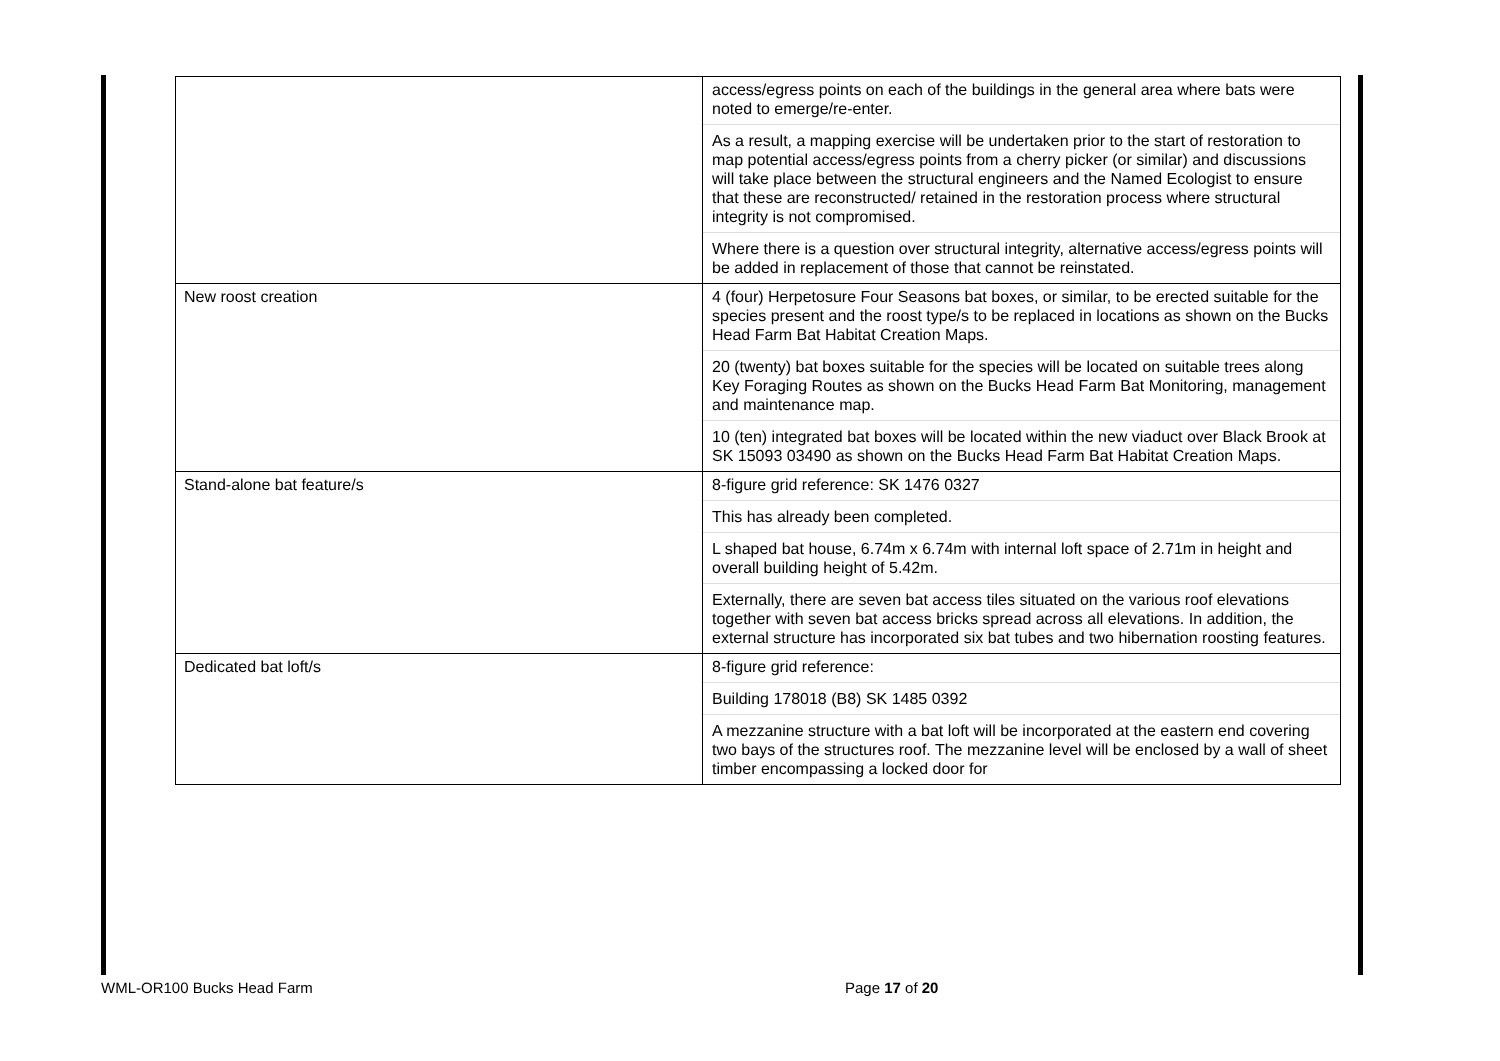| | access/egress points on each of the buildings in the general area where bats were noted to emerge/re-enter. As a result, a mapping exercise will be undertaken prior to the start of restoration to map potential access/egress points from a cherry picker (or similar) and discussions will take place between the structural engineers and the Named Ecologist to ensure that these are reconstructed/ retained in the restoration process where structural integrity is not compromised. Where there is a question over structural integrity, alternative access/egress points will be added in replacement of those that cannot be reinstated. |
| New roost creation | 4 (four) Herpetosure Four Seasons bat boxes, or similar, to be erected suitable for the species present and the roost type/s to be replaced in locations as shown on the Bucks Head Farm Bat Habitat Creation Maps. 20 (twenty) bat boxes suitable for the species will be located on suitable trees along Key Foraging Routes as shown on the Bucks Head Farm Bat Monitoring, management and maintenance map. 10 (ten) integrated bat boxes will be located within the new viaduct over Black Brook at SK 15093 03490 as shown on the Bucks Head Farm Bat Habitat Creation Maps. |
| Stand-alone bat feature/s | 8-figure grid reference: SK 1476 0327 This has already been completed. L shaped bat house, 6.74m x 6.74m with internal loft space of 2.71m in height and overall building height of 5.42m. Externally, there are seven bat access tiles situated on the various roof elevations together with seven bat access bricks spread across all elevations. In addition, the external structure has incorporated six bat tubes and two hibernation roosting features. |
| Dedicated bat loft/s | 8-figure grid reference: Building 178018 (B8) SK 1485 0392 A mezzanine structure with a bat loft will be incorporated at the eastern end covering two bays of the structures roof. The mezzanine level will be enclosed by a wall of sheet timber encompassing a locked door for |
WML-OR100 Bucks Head Farm Page 17 of 20